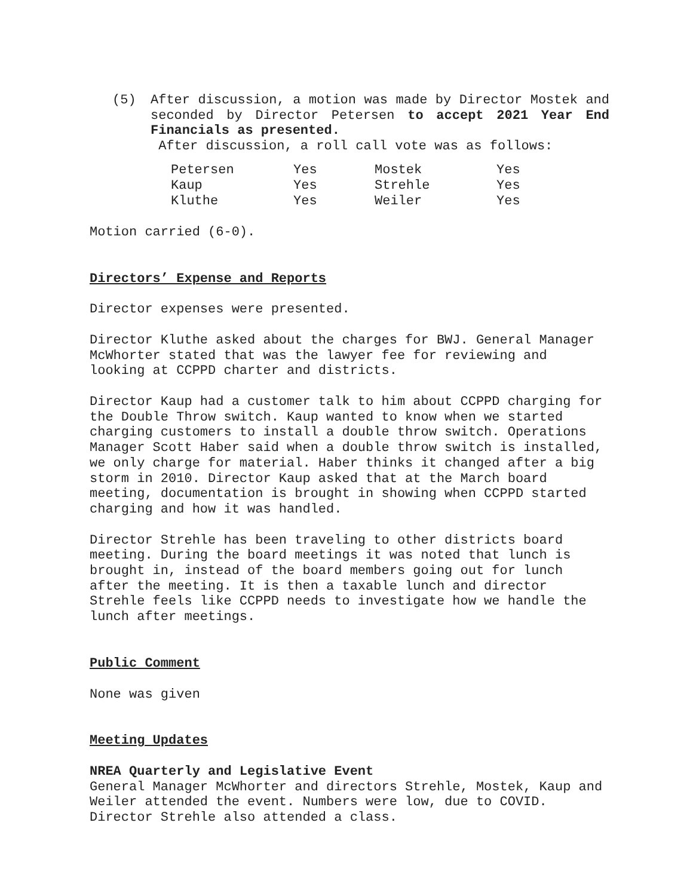(5) After discussion, a motion was made by Director Mostek and seconded by Director Petersen to accept 2021 Year End Financials as presented.
After discussion, a roll call vote was as follows:
| Petersen | Yes | Mostek | Yes |
| Kaup | Yes | Strehle | Yes |
| Kluthe | Yes | Weiler | Yes |
Motion carried (6-0).
Directors’ Expense and Reports
Director expenses were presented.
Director Kluthe asked about the charges for BWJ. General Manager McWhorter stated that was the lawyer fee for reviewing and looking at CCPPD charter and districts.
Director Kaup had a customer talk to him about CCPPD charging for the Double Throw switch. Kaup wanted to know when we started charging customers to install a double throw switch. Operations Manager Scott Haber said when a double throw switch is installed, we only charge for material. Haber thinks it changed after a big storm in 2010. Director Kaup asked that at the March board meeting, documentation is brought in showing when CCPPD started charging and how it was handled.
Director Strehle has been traveling to other districts board meeting. During the board meetings it was noted that lunch is brought in, instead of the board members going out for lunch after the meeting. It is then a taxable lunch and director Strehle feels like CCPPD needs to investigate how we handle the lunch after meetings.
Public Comment
None was given
Meeting Updates
NREA Quarterly and Legislative Event
General Manager McWhorter and directors Strehle, Mostek, Kaup and Weiler attended the event. Numbers were low, due to COVID. Director Strehle also attended a class.